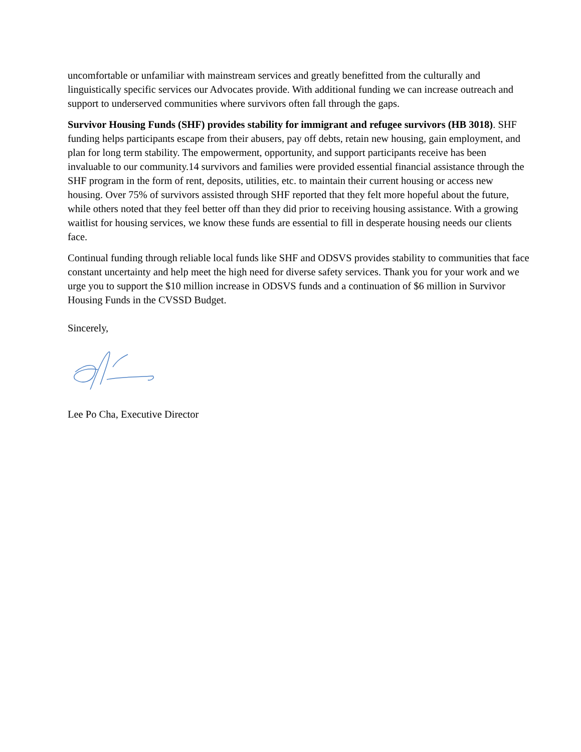uncomfortable or unfamiliar with mainstream services and greatly benefitted from the culturally and linguistically specific services our Advocates provide. With additional funding we can increase outreach and support to underserved communities where survivors often fall through the gaps.
Survivor Housing Funds (SHF) provides stability for immigrant and refugee survivors (HB 3018). SHF funding helps participants escape from their abusers, pay off debts, retain new housing, gain employment, and plan for long term stability. The empowerment, opportunity, and support participants receive has been invaluable to our community.14 survivors and families were provided essential financial assistance through the SHF program in the form of rent, deposits, utilities, etc. to maintain their current housing or access new housing. Over 75% of survivors assisted through SHF reported that they felt more hopeful about the future, while others noted that they feel better off than they did prior to receiving housing assistance. With a growing waitlist for housing services, we know these funds are essential to fill in desperate housing needs our clients face.
Continual funding through reliable local funds like SHF and ODSVS provides stability to communities that face constant uncertainty and help meet the high need for diverse safety services. Thank you for your work and we urge you to support the $10 million increase in ODSVS funds and a continuation of $6 million in Survivor Housing Funds in the CVSSD Budget.
Sincerely,
Lee Po Cha, Executive Director